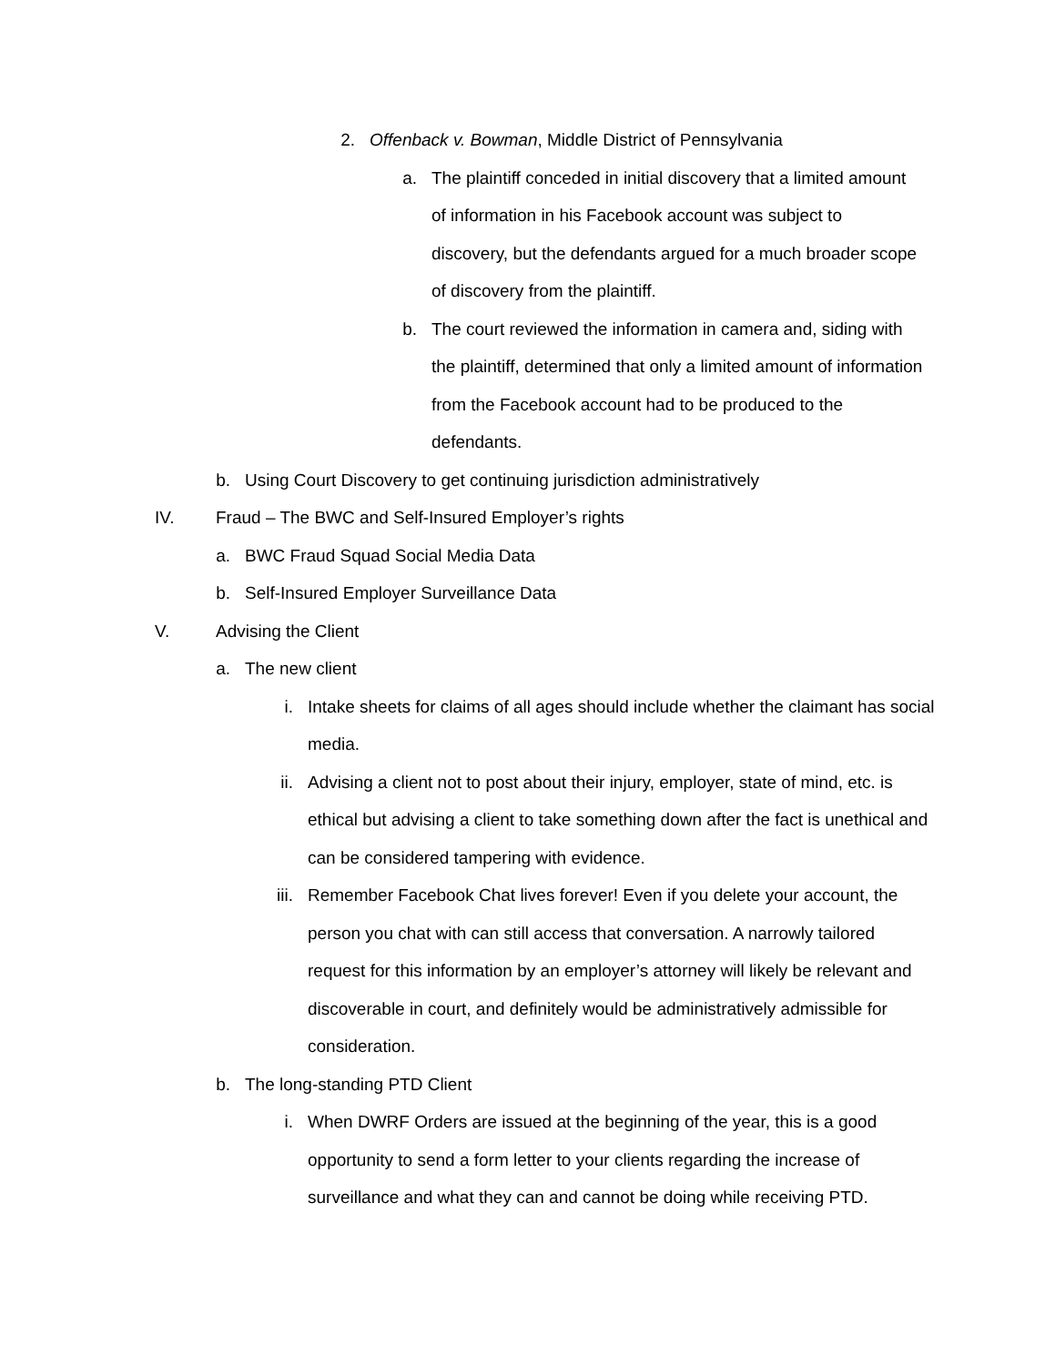2. Offenback v. Bowman, Middle District of Pennsylvania
a. The plaintiff conceded in initial discovery that a limited amount of information in his Facebook account was subject to discovery, but the defendants argued for a much broader scope of discovery from the plaintiff.
b. The court reviewed the information in camera and, siding with the plaintiff, determined that only a limited amount of information from the Facebook account had to be produced to the defendants.
b. Using Court Discovery to get continuing jurisdiction administratively
IV. Fraud – The BWC and Self-Insured Employer’s rights
a. BWC Fraud Squad Social Media Data
b. Self-Insured Employer Surveillance Data
V. Advising the Client
a. The new client
i. Intake sheets for claims of all ages should include whether the claimant has social media.
ii. Advising a client not to post about their injury, employer, state of mind, etc. is ethical but advising a client to take something down after the fact is unethical and can be considered tampering with evidence.
iii. Remember Facebook Chat lives forever! Even if you delete your account, the person you chat with can still access that conversation. A narrowly tailored request for this information by an employer’s attorney will likely be relevant and discoverable in court, and definitely would be administratively admissible for consideration.
b. The long-standing PTD Client
i. When DWRF Orders are issued at the beginning of the year, this is a good opportunity to send a form letter to your clients regarding the increase of surveillance and what they can and cannot be doing while receiving PTD.